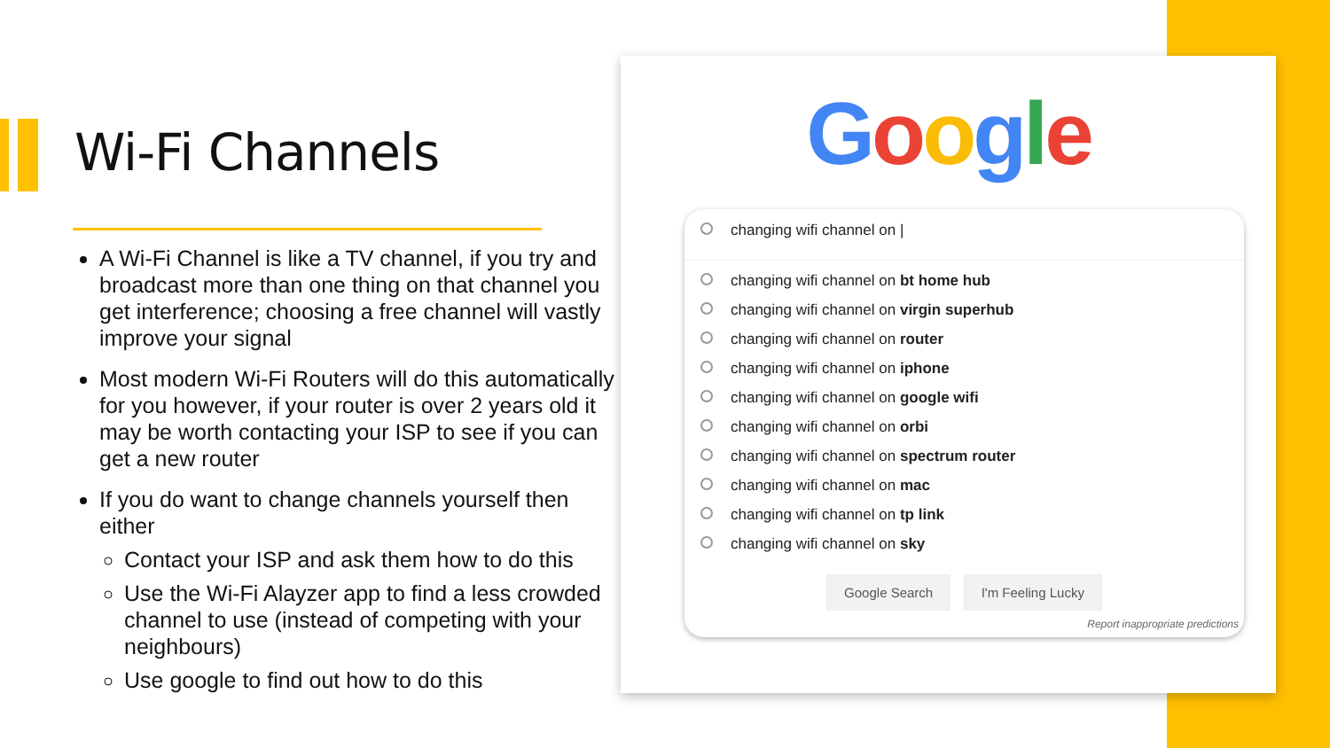Wi-Fi Channels
A Wi-Fi Channel is like a TV channel, if you try and broadcast more than one thing on that channel you get interference; choosing a free channel will vastly improve your signal
Most modern Wi-Fi Routers will do this automatically for you however, if your router is over 2 years old it may be worth contacting your ISP to see if you can get a new router
If you do want to change channels yourself then either
Contact your ISP and ask them how to do this
Use the Wi-Fi Alayzer app to find a less crowded channel to use (instead of competing with your neighbours)
Use google to find out how to do this
Google
changing wifi channel on |
changing wifi channel on bt home hub
changing wifi channel on virgin superhub
changing wifi channel on router
changing wifi channel on iphone
changing wifi channel on google wifi
changing wifi channel on orbi
changing wifi channel on spectrum router
changing wifi channel on mac
changing wifi channel on tp link
changing wifi channel on sky
Google Search I'm Feeling Lucky
Report inappropriate predictions